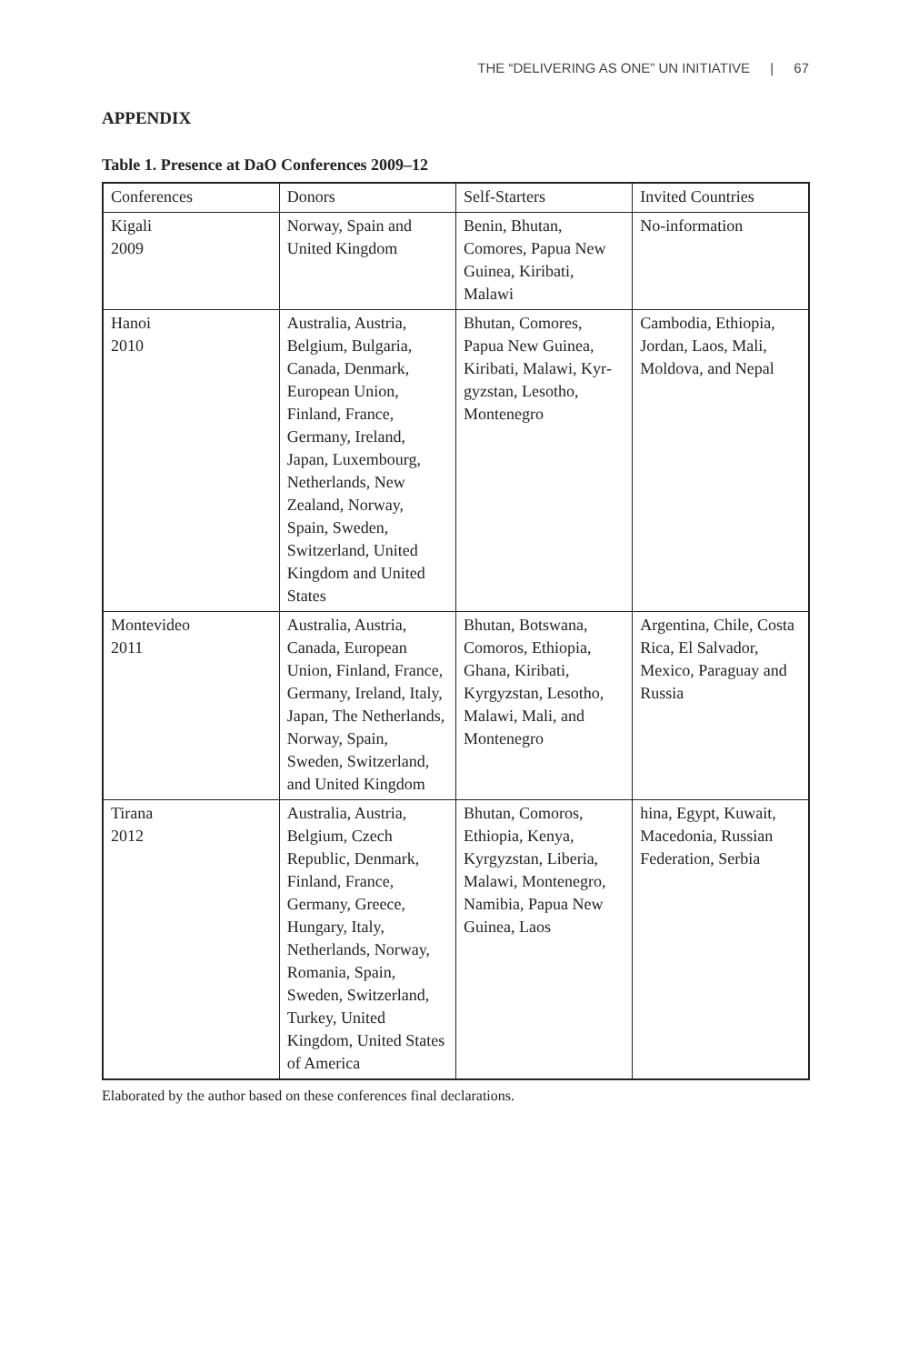THE “DELIVERING AS ONE” UN INITIATIVE | 67
APPENDIX
Table 1. Presence at DaO Conferences 2009–12
| Conferences | Donors | Self-Starters | Invited Countries |
| Kigali 2009 | Norway, Spain and United Kingdom | Benin, Bhutan, Comores, Papua New Guinea, Kiribati, Malawi | No-information |
| Hanoi 2010 | Australia, Austria, Belgium, Bulgaria, Canada, Denmark, European Union, Finland, France, Germany, Ireland, Japan, Luxembourg, Netherlands, New Zealand, Norway, Spain, Sweden, Switzerland, United Kingdom and United States | Bhutan, Comores, Papua New Guinea, Kiribati, Malawi, Kyr­gyzstan, Lesotho, Montenegro | Cambodia, Ethiopia, Jordan, Laos, Mali, Moldova, and Nepal |
| Montevideo 2011 | Australia, Austria, Canada, European Union, Finland, France, Germany, Ireland, Italy, Japan, The Netherlands, Norway, Spain, Sweden, Switzer­land, and United Kingdom | Bhutan, Botswana, Comoros, Ethiopia, Ghana, Kiribati, Kyrgyzstan, Leso­tho, Malawi, Mali, and Montenegro | Argentina, Chile, Costa Rica, El Sal­vador, Mexico, Para­guay and Russia |
| Tirana 2012 | Australia, Austria, Belgium, Czech Republic, Den­mark, Finland, France, Germany, Greece, Hungary, Italy, Netherlands, Norway, Romania, Spain, Sweden, Switzerland, Turkey, United Kingdom, United States of America | Bhutan, Comoros, Ethiopia, Kenya, Kyrgyzstan, Liberia, Malawi, Montene­gro, Namibia, Papua New Guinea, Laos | hina, Egypt, Kuwait, Macedonia, Russian Federation, Serbia |
Elaborated by the author based on these conferences final declarations.